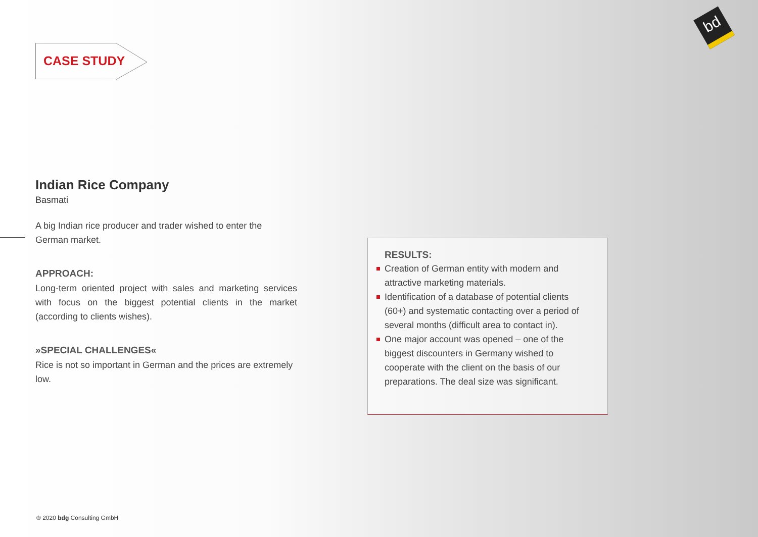bd
CASE STUDY
Indian Rice Company
Basmati
A big Indian rice producer and trader wished to enter the German market.
APPROACH:
Long-term oriented project with sales and marketing services with focus on the biggest potential clients in the market (according to clients wishes).
»SPECIAL CHALLENGES«
Rice is not so important in German and the prices are extremely low.
RESULTS:
Creation of German entity with modern and attractive marketing materials.
Identification of a database of potential clients (60+) and systematic contacting over a period of several months (difficult area to contact in).
One major account was opened – one of the biggest discounters in Germany wished to cooperate with the client on the basis of our preparations. The deal size was significant.
® 2020 bdg Consulting GmbH